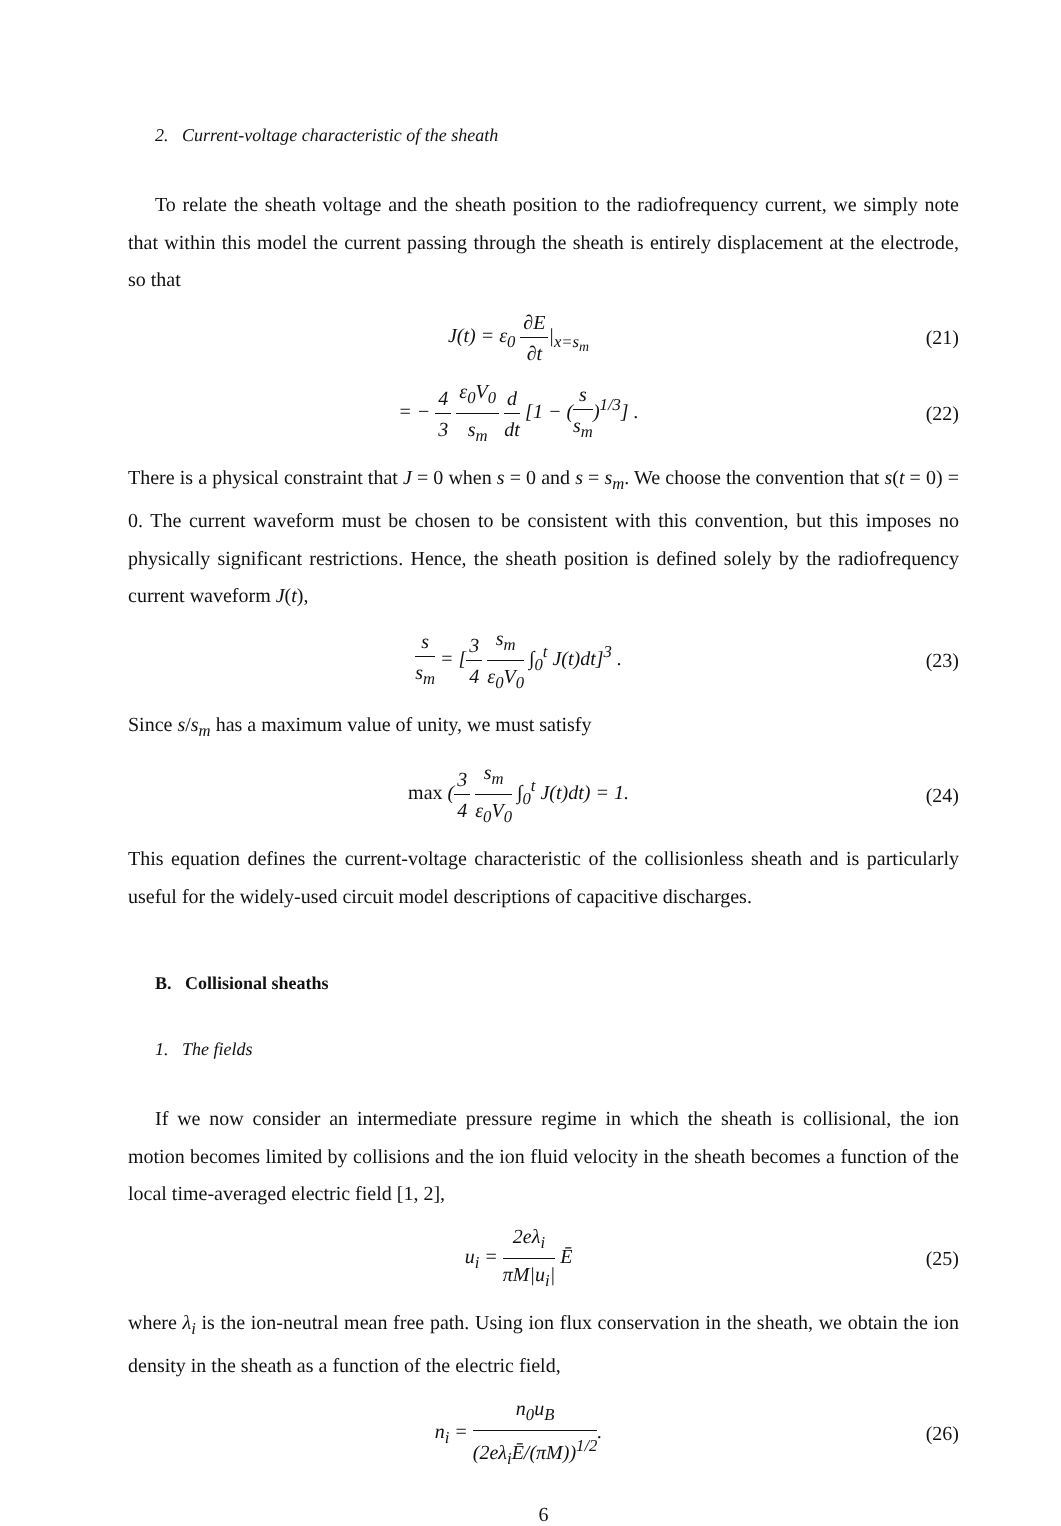2. Current-voltage characteristic of the sheath
To relate the sheath voltage and the sheath position to the radiofrequency current, we simply note that within this model the current passing through the sheath is entirely displacement at the electrode, so that
J(t) = ε<sub>0</sub> ∂E ∂t|<sub>x=s<sub>m</sub></sub> (21)
= − 4 3 ε<sub>0</sub>V<sub>0</sub> s<sub>m</sub> d dt [1 − (s s<sub>m</sub>)<sup>1/3</sup>] .
(22)
There is a physical constraint that J = 0 when s = 0 and s = s<sub>m</sub>. We choose the convention that s(t = 0) = 0. The current waveform must be chosen to be consistent with this convention, but this imposes no physically significant restrictions. Hence, the sheath position is defined solely by the radiofrequency current waveform J(t),
s s<sub>m</sub> = [3 4 s<sub>m</sub> ε<sub>0</sub>V<sub>0</sub> ∫<sub>0</sub><sup>t</sup> J(t)dt]<sup>3</sup> .
(23)
Since s/s<sub>m</sub> has a maximum value of unity, we must satisfy
max (3 4 s<sub>m</sub> ε<sub>0</sub>V<sub>0</sub> ∫<sub>0</sub><sup>t</sup> J(t)dt) = 1.
(24)
This equation defines the current-voltage characteristic of the collisionless sheath and is particularly useful for the widely-used circuit model descriptions of capacitive discharges.
B. Collisional sheaths
1. The fields
If we now consider an intermediate pressure regime in which the sheath is collisional, the ion motion becomes limited by collisions and the ion fluid velocity in the sheath becomes a function of the local time-averaged electric field [1, 2],
u<sub>i</sub> = 2eλ<sub>i</sub> πM|u<sub>i</sub>| Ē (25)
where λ<sub>i</sub> is the ion-neutral mean free path. Using ion flux conservation in the sheath, we obtain the ion density in the sheath as a function of the electric field,
n<sub>i</sub> = n<sub>0</sub>u<sub>B</sub> (2eλ<sub>i</sub>Ē/(πM))<sup>1/2</sup>. (26)
6